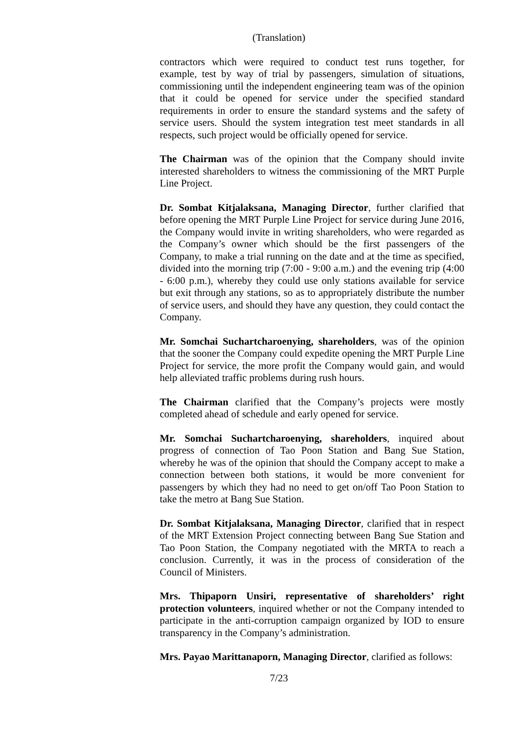(Translation)
contractors which were required to conduct test runs together, for example, test by way of trial by passengers, simulation of situations, commissioning until the independent engineering team was of the opinion that it could be opened for service under the specified standard requirements in order to ensure the standard systems and the safety of service users. Should the system integration test meet standards in all respects, such project would be officially opened for service.
The Chairman was of the opinion that the Company should invite interested shareholders to witness the commissioning of the MRT Purple Line Project.
Dr. Sombat Kitjalaksana, Managing Director, further clarified that before opening the MRT Purple Line Project for service during June 2016, the Company would invite in writing shareholders, who were regarded as the Company’s owner which should be the first passengers of the Company, to make a trial running on the date and at the time as specified, divided into the morning trip (7:00 - 9:00 a.m.) and the evening trip (4:00 - 6:00 p.m.), whereby they could use only stations available for service but exit through any stations, so as to appropriately distribute the number of service users, and should they have any question, they could contact the Company.
Mr. Somchai Suchartcharoenying, shareholders, was of the opinion that the sooner the Company could expedite opening the MRT Purple Line Project for service, the more profit the Company would gain, and would help alleviated traffic problems during rush hours.
The Chairman clarified that the Company’s projects were mostly completed ahead of schedule and early opened for service.
Mr. Somchai Suchartcharoenying, shareholders, inquired about progress of connection of Tao Poon Station and Bang Sue Station, whereby he was of the opinion that should the Company accept to make a connection between both stations, it would be more convenient for passengers by which they had no need to get on/off Tao Poon Station to take the metro at Bang Sue Station.
Dr. Sombat Kitjalaksana, Managing Director, clarified that in respect of the MRT Extension Project connecting between Bang Sue Station and Tao Poon Station, the Company negotiated with the MRTA to reach a conclusion. Currently, it was in the process of consideration of the Council of Ministers.
Mrs. Thipaporn Unsiri, representative of shareholders’ right protection volunteers, inquired whether or not the Company intended to participate in the anti-corruption campaign organized by IOD to ensure transparency in the Company’s administration.
Mrs. Payao Marittanaporn, Managing Director, clarified as follows:
7/23